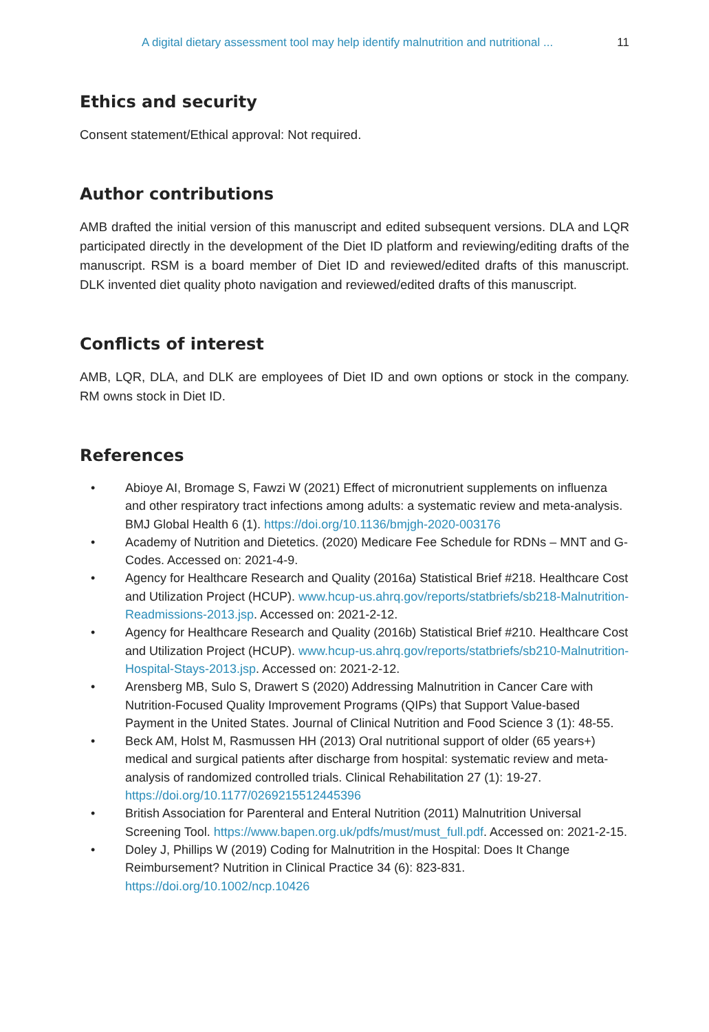A digital dietary assessment tool may help identify malnutrition and nutritional ... 11
Ethics and security
Consent statement/Ethical approval: Not required.
Author contributions
AMB drafted the initial version of this manuscript and edited subsequent versions. DLA and LQR participated directly in the development of the Diet ID platform and reviewing/editing drafts of the manuscript. RSM is a board member of Diet ID and reviewed/edited drafts of this manuscript. DLK invented diet quality photo navigation and reviewed/edited drafts of this manuscript.
Conflicts of interest
AMB, LQR, DLA, and DLK are employees of Diet ID and own options or stock in the company. RM owns stock in Diet ID.
References
• Abioye AI, Bromage S, Fawzi W (2021) Effect of micronutrient supplements on influenza and other respiratory tract infections among adults: a systematic review and meta-analysis. BMJ Global Health 6 (1). https://doi.org/10.1136/bmjgh-2020-003176
• Academy of Nutrition and Dietetics. (2020) Medicare Fee Schedule for RDNs – MNT and G-Codes. Accessed on: 2021-4-9.
• Agency for Healthcare Research and Quality (2016a) Statistical Brief #218. Healthcare Cost and Utilization Project (HCUP). www.hcup-us.ahrq.gov/reports/statbriefs/sb218-Malnutrition-Readmissions-2013.jsp. Accessed on: 2021-2-12.
• Agency for Healthcare Research and Quality (2016b) Statistical Brief #210. Healthcare Cost and Utilization Project (HCUP). www.hcup-us.ahrq.gov/reports/statbriefs/sb210-Malnutrition-Hospital-Stays-2013.jsp. Accessed on: 2021-2-12.
• Arensberg MB, Sulo S, Drawert S (2020) Addressing Malnutrition in Cancer Care with Nutrition-Focused Quality Improvement Programs (QIPs) that Support Value-based Payment in the United States. Journal of Clinical Nutrition and Food Science 3 (1): 48-55.
• Beck AM, Holst M, Rasmussen HH (2013) Oral nutritional support of older (65 years+) medical and surgical patients after discharge from hospital: systematic review and meta-analysis of randomized controlled trials. Clinical Rehabilitation 27 (1): 19-27. https://doi.org/10.1177/0269215512445396
• British Association for Parenteral and Enteral Nutrition (2011) Malnutrition Universal Screening Tool. https://www.bapen.org.uk/pdfs/must/must_full.pdf. Accessed on: 2021-2-15.
• Doley J, Phillips W (2019) Coding for Malnutrition in the Hospital: Does It Change Reimbursement? Nutrition in Clinical Practice 34 (6): 823-831. https://doi.org/10.1002/ncp.10426